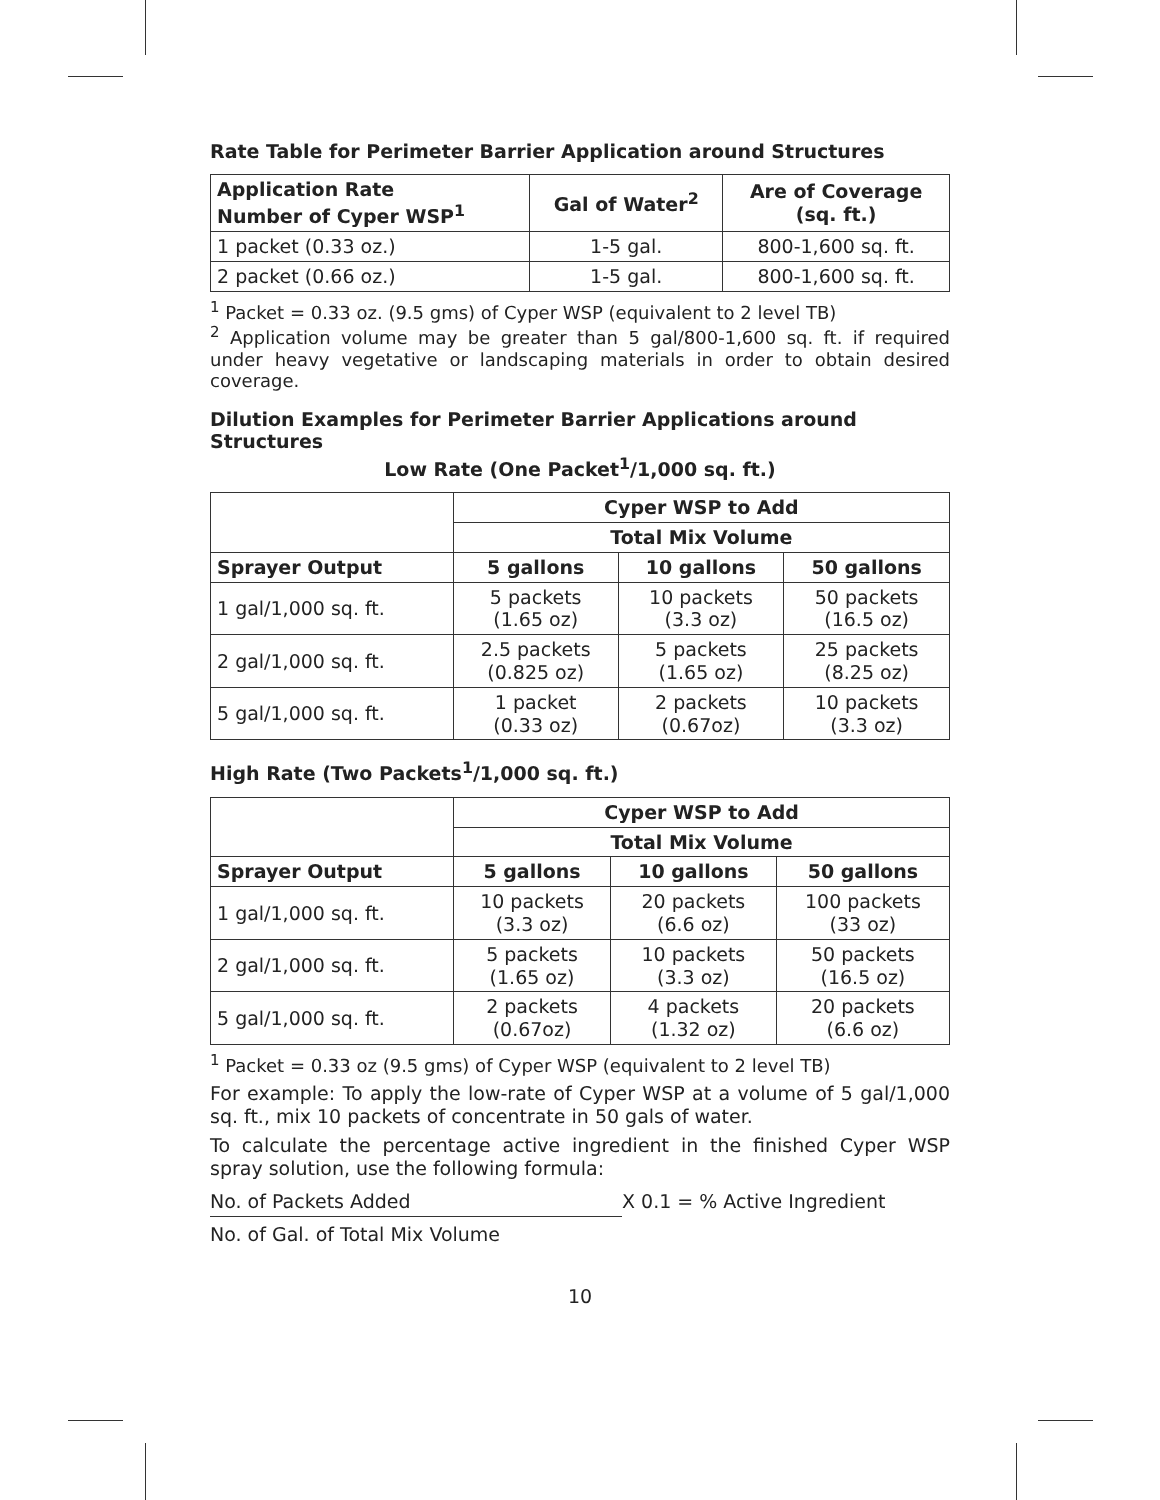Rate Table for Perimeter Barrier Application around Structures
| Application Rate Number of Cyper WSP<sup>1</sup> | Gal of Water<sup>2</sup> | Are of Coverage (sq. ft.) |
| --- | --- | --- |
| 1 packet (0.33 oz.) | 1-5 gal. | 800-1,600 sq. ft. |
| 2 packet (0.66 oz.) | 1-5 gal. | 800-1,600 sq. ft. |
<sup>1</sup> Packet = 0.33 oz. (9.5 gms) of Cyper WSP (equivalent to 2 level TB)
<sup>2</sup> Application volume may be greater than 5 gal/800-1,600 sq. ft. if required under heavy vegetative or landscaping materials in order to obtain desired coverage.
Dilution Examples for Perimeter Barrier Applications around Structures
Low Rate (One Packet<sup>1</sup>/1,000 sq. ft.)
| | Cyper WSP to Add | | |
| | Total Mix Volume | | |
| Sprayer Output | 5 gallons | 10 gallons | 50 gallons |
| 1 gal/1,000 sq. ft. | 5 packets (1.65 oz) | 10 packets (3.3 oz) | 50 packets (16.5 oz) |
| 2 gal/1,000 sq. ft. | 2.5 packets (0.825 oz) | 5 packets (1.65 oz) | 25 packets (8.25 oz) |
| 5 gal/1,000 sq. ft. | 1 packet (0.33 oz) | 2 packets (0.67oz) | 10 packets (3.3 oz) |
High Rate (Two Packets<sup>1</sup>/1,000 sq. ft.)
| | Cyper WSP to Add | | |
| | Total Mix Volume | | |
| Sprayer Output | 5 gallons | 10 gallons | 50 gallons |
| 1 gal/1,000 sq. ft. | 10 packets (3.3 oz) | 20 packets (6.6 oz) | 100 packets (33 oz) |
| 2 gal/1,000 sq. ft. | 5 packets (1.65 oz) | 10 packets (3.3 oz) | 50 packets (16.5 oz) |
| 5 gal/1,000 sq. ft. | 2 packets (0.67oz) | 4 packets (1.32 oz) | 20 packets (6.6 oz) |
<sup>1</sup> Packet = 0.33 oz (9.5 gms) of Cyper WSP (equivalent to 2 level TB)
For example: To apply the low-rate of Cyper WSP at a volume of 5 gal/1,000 sq. ft., mix 10 packets of concentrate in 50 gals of water.
To calculate the percentage active ingredient in the finished Cyper WSP spray solution, use the following formula:
No. of Packets Added X 0.1 = % Active Ingredient
No. of Gal. of Total Mix Volume
10